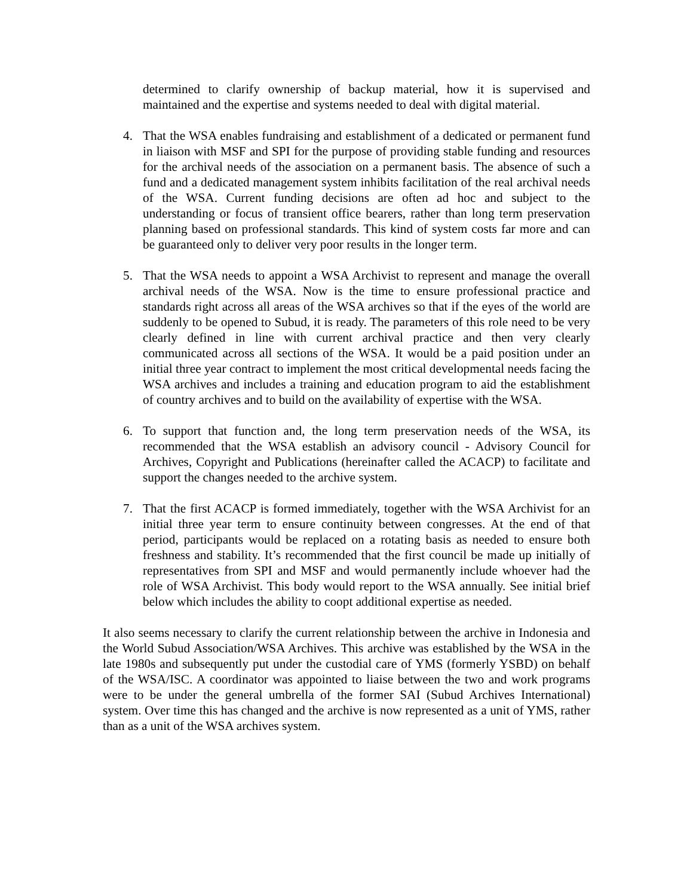determined to clarify ownership of backup material, how it is supervised and maintained and the expertise and systems needed to deal with digital material.
4. That the WSA enables fundraising and establishment of a dedicated or permanent fund in liaison with MSF and SPI for the purpose of providing stable funding and resources for the archival needs of the association on a permanent basis. The absence of such a fund and a dedicated management system inhibits facilitation of the real archival needs of the WSA. Current funding decisions are often ad hoc and subject to the understanding or focus of transient office bearers, rather than long term preservation planning based on professional standards. This kind of system costs far more and can be guaranteed only to deliver very poor results in the longer term.
5. That the WSA needs to appoint a WSA Archivist to represent and manage the overall archival needs of the WSA. Now is the time to ensure professional practice and standards right across all areas of the WSA archives so that if the eyes of the world are suddenly to be opened to Subud, it is ready. The parameters of this role need to be very clearly defined in line with current archival practice and then very clearly communicated across all sections of the WSA. It would be a paid position under an initial three year contract to implement the most critical developmental needs facing the WSA archives and includes a training and education program to aid the establishment of country archives and to build on the availability of expertise with the WSA.
6. To support that function and, the long term preservation needs of the WSA, its recommended that the WSA establish an advisory council - Advisory Council for Archives, Copyright and Publications (hereinafter called the ACACP) to facilitate and support the changes needed to the archive system.
7. That the first ACACP is formed immediately, together with the WSA Archivist for an initial three year term to ensure continuity between congresses. At the end of that period, participants would be replaced on a rotating basis as needed to ensure both freshness and stability. It’s recommended that the first council be made up initially of representatives from SPI and MSF and would permanently include whoever had the role of WSA Archivist. This body would report to the WSA annually. See initial brief below which includes the ability to coopt additional expertise as needed.
It also seems necessary to clarify the current relationship between the archive in Indonesia and the World Subud Association/WSA Archives. This archive was established by the WSA in the late 1980s and subsequently put under the custodial care of YMS (formerly YSBD) on behalf of the WSA/ISC. A coordinator was appointed to liaise between the two and work programs were to be under the general umbrella of the former SAI (Subud Archives International) system. Over time this has changed and the archive is now represented as a unit of YMS, rather than as a unit of the WSA archives system.